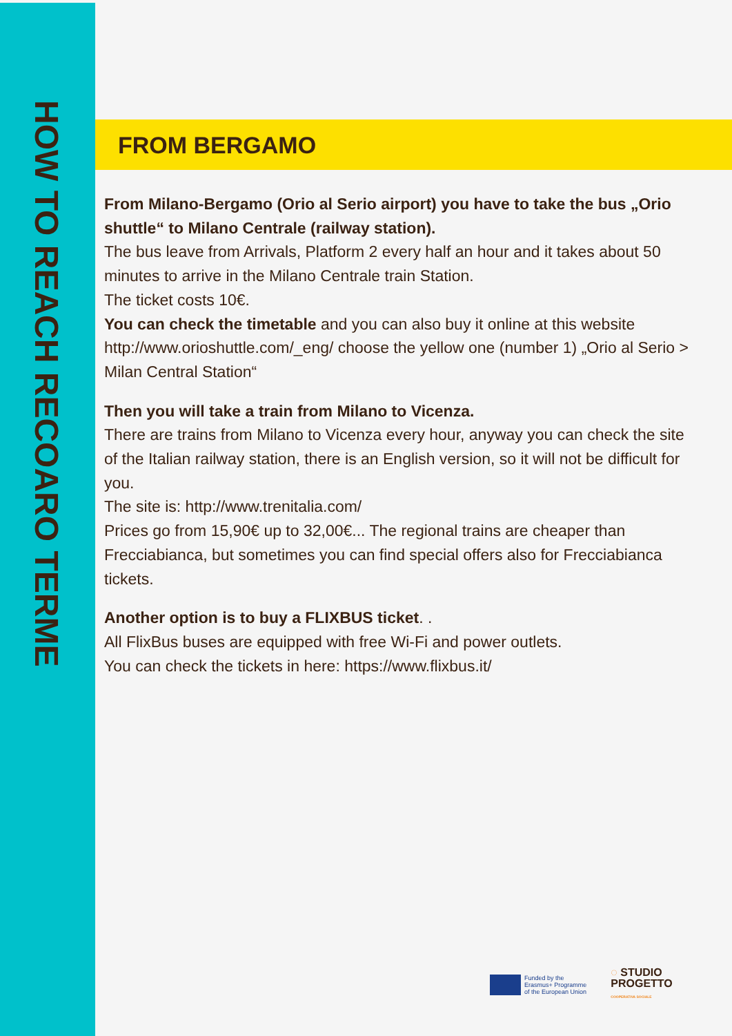HOW TO REACH RECOARO TERME
FROM BERGAMO
From Milano-Bergamo (Orio al Serio airport) you have to take the bus „Orio shuttle“ to Milano Centrale (railway station).
The bus leave from Arrivals, Platform 2 every half an hour and it takes about 50 minutes to arrive in the Milano Centrale train Station.
The ticket costs 10€.
You can check the timetable and you can also buy it online at this website http://www.orioshuttle.com/_eng/ choose the yellow one (number 1) „Orio al Serio > Milan Central Station“
Then you will take a train from Milano to Vicenza.
There are trains from Milano to Vicenza every hour, anyway you can check the site of the Italian railway station, there is an English version, so it will not be difficult for you.
The site is: http://www.trenitalia.com/
Prices go from 15,90€ up to 32,00€... The regional trains are cheaper than Frecciabianca, but sometimes you can find special offers also for Frecciabianca tickets.
Another option is to buy a FLIXBUS ticket. .
All FlixBus buses are equipped with free Wi-Fi and power outlets.
You can check the tickets in here: https://www.flixbus.it/
Funded by the
Erasmus+ Programme
of the European Union
◌ STUDIO
PROGETTO
COOPERATIVA SOCIALE